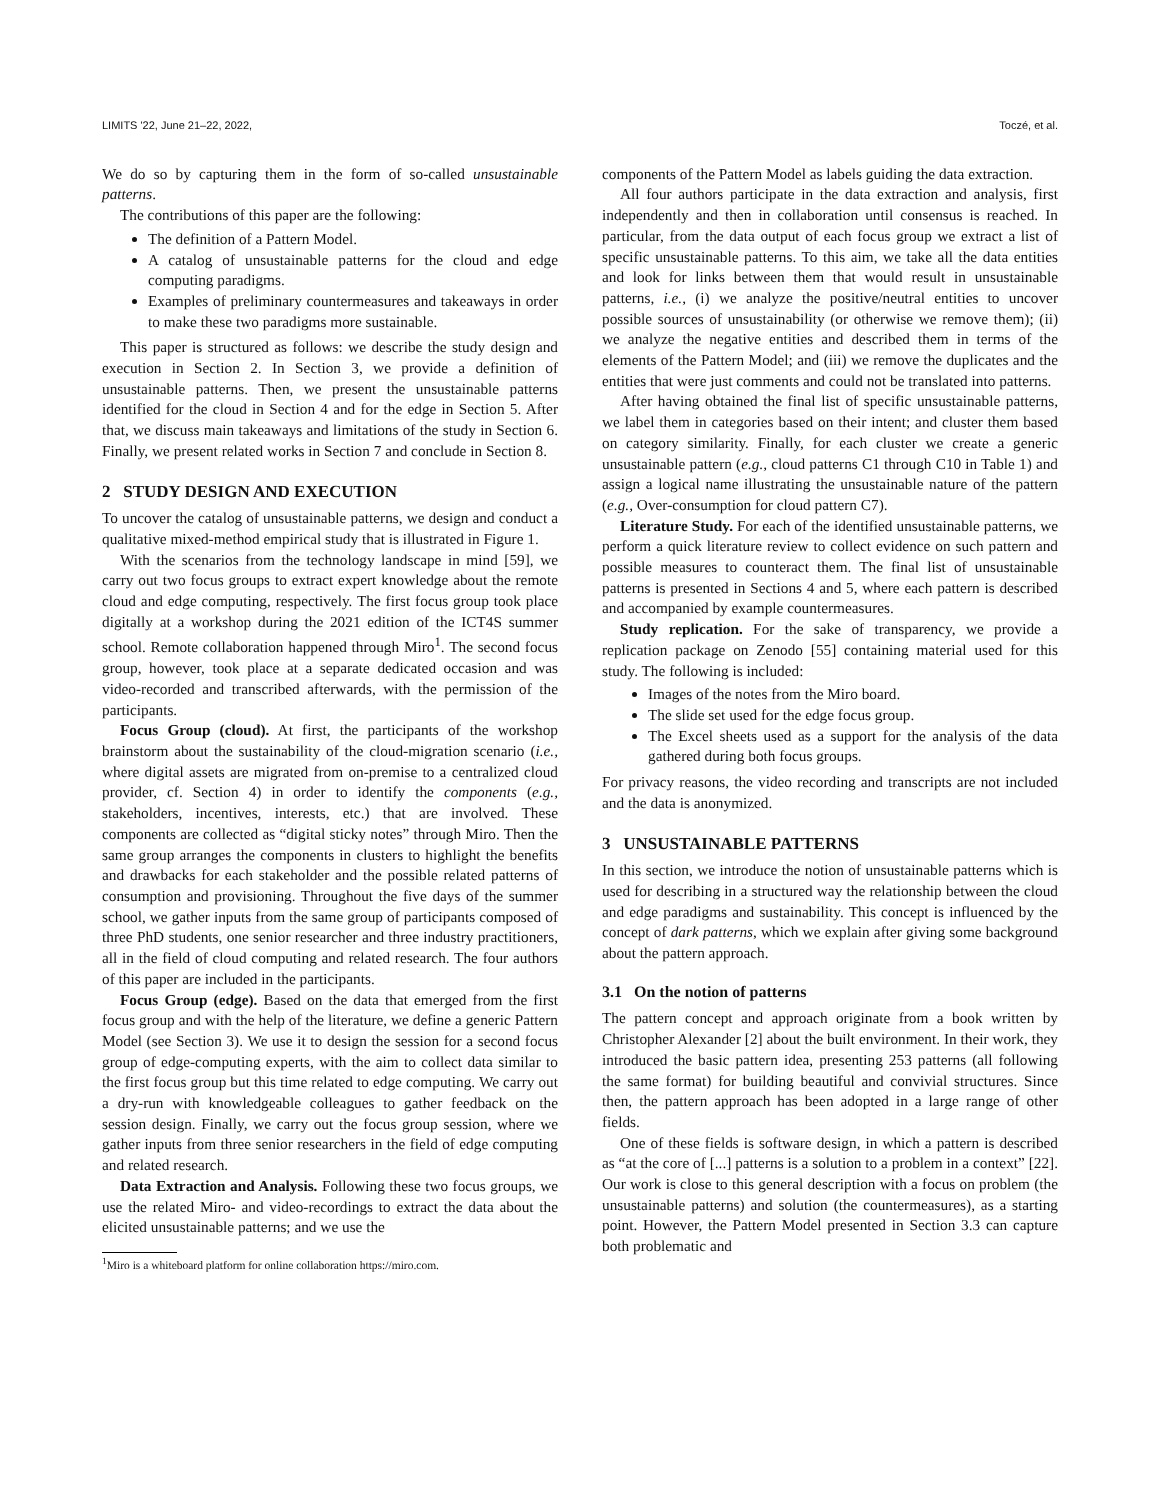LIMITS '22, June 21–22, 2022, Toczé, et al.
We do so by capturing them in the form of so-called unsustainable patterns.
The contributions of this paper are the following:
The definition of a Pattern Model.
A catalog of unsustainable patterns for the cloud and edge computing paradigms.
Examples of preliminary countermeasures and takeaways in order to make these two paradigms more sustainable.
This paper is structured as follows: we describe the study design and execution in Section 2. In Section 3, we provide a definition of unsustainable patterns. Then, we present the unsustainable patterns identified for the cloud in Section 4 and for the edge in Section 5. After that, we discuss main takeaways and limitations of the study in Section 6. Finally, we present related works in Section 7 and conclude in Section 8.
2 STUDY DESIGN AND EXECUTION
To uncover the catalog of unsustainable patterns, we design and conduct a qualitative mixed-method empirical study that is illustrated in Figure 1.
With the scenarios from the technology landscape in mind [59], we carry out two focus groups to extract expert knowledge about the remote cloud and edge computing, respectively. The first focus group took place digitally at a workshop during the 2021 edition of the ICT4S summer school. Remote collaboration happened through Miro<sup>1</sup>. The second focus group, however, took place at a separate dedicated occasion and was video-recorded and transcribed afterwards, with the permission of the participants.
Focus Group (cloud). At first, the participants of the workshop brainstorm about the sustainability of the cloud-migration scenario (i.e., where digital assets are migrated from on-premise to a centralized cloud provider, cf. Section 4) in order to identify the components (e.g., stakeholders, incentives, interests, etc.) that are involved. These components are collected as “digital sticky notes” through Miro. Then the same group arranges the components in clusters to highlight the benefits and drawbacks for each stakeholder and the possible related patterns of consumption and provisioning. Throughout the five days of the summer school, we gather inputs from the same group of participants composed of three PhD students, one senior researcher and three industry practitioners, all in the field of cloud computing and related research. The four authors of this paper are included in the participants.
Focus Group (edge). Based on the data that emerged from the first focus group and with the help of the literature, we define a generic Pattern Model (see Section 3). We use it to design the session for a second focus group of edge-computing experts, with the aim to collect data similar to the first focus group but this time related to edge computing. We carry out a dry-run with knowledgeable colleagues to gather feedback on the session design. Finally, we carry out the focus group session, where we gather inputs from three senior researchers in the field of edge computing and related research.
Data Extraction and Analysis. Following these two focus groups, we use the related Miro- and video-recordings to extract the data about the elicited unsustainable patterns; and we use the
<sup>1</sup> Miro is a whiteboard platform for online collaboration https://miro.com.
components of the Pattern Model as labels guiding the data extraction.
All four authors participate in the data extraction and analysis, first independently and then in collaboration until consensus is reached. In particular, from the data output of each focus group we extract a list of specific unsustainable patterns. To this aim, we take all the data entities and look for links between them that would result in unsustainable patterns, i.e., (i) we analyze the positive/neutral entities to uncover possible sources of unsustainability (or otherwise we remove them); (ii) we analyze the negative entities and described them in terms of the elements of the Pattern Model; and (iii) we remove the duplicates and the entities that were just comments and could not be translated into patterns.
After having obtained the final list of specific unsustainable patterns, we label them in categories based on their intent; and cluster them based on category similarity. Finally, for each cluster we create a generic unsustainable pattern (e.g., cloud patterns C1 through C10 in Table 1) and assign a logical name illustrating the unsustainable nature of the pattern (e.g., Over-consumption for cloud pattern C7).
Literature Study. For each of the identified unsustainable patterns, we perform a quick literature review to collect evidence on such pattern and possible measures to counteract them. The final list of unsustainable patterns is presented in Sections 4 and 5, where each pattern is described and accompanied by example countermeasures.
Study replication. For the sake of transparency, we provide a replication package on Zenodo [55] containing material used for this study. The following is included:
Images of the notes from the Miro board.
The slide set used for the edge focus group.
The Excel sheets used as a support for the analysis of the data gathered during both focus groups.
For privacy reasons, the video recording and transcripts are not included and the data is anonymized.
3 UNSUSTAINABLE PATTERNS
In this section, we introduce the notion of unsustainable patterns which is used for describing in a structured way the relationship between the cloud and edge paradigms and sustainability. This concept is influenced by the concept of dark patterns, which we explain after giving some background about the pattern approach.
3.1 On the notion of patterns
The pattern concept and approach originate from a book written by Christopher Alexander [2] about the built environment. In their work, they introduced the basic pattern idea, presenting 253 patterns (all following the same format) for building beautiful and convivial structures. Since then, the pattern approach has been adopted in a large range of other fields.
One of these fields is software design, in which a pattern is described as “at the core of [...] patterns is a solution to a problem in a context” [22]. Our work is close to this general description with a focus on problem (the unsustainable patterns) and solution (the countermeasures), as a starting point. However, the Pattern Model presented in Section 3.3 can capture both problematic and